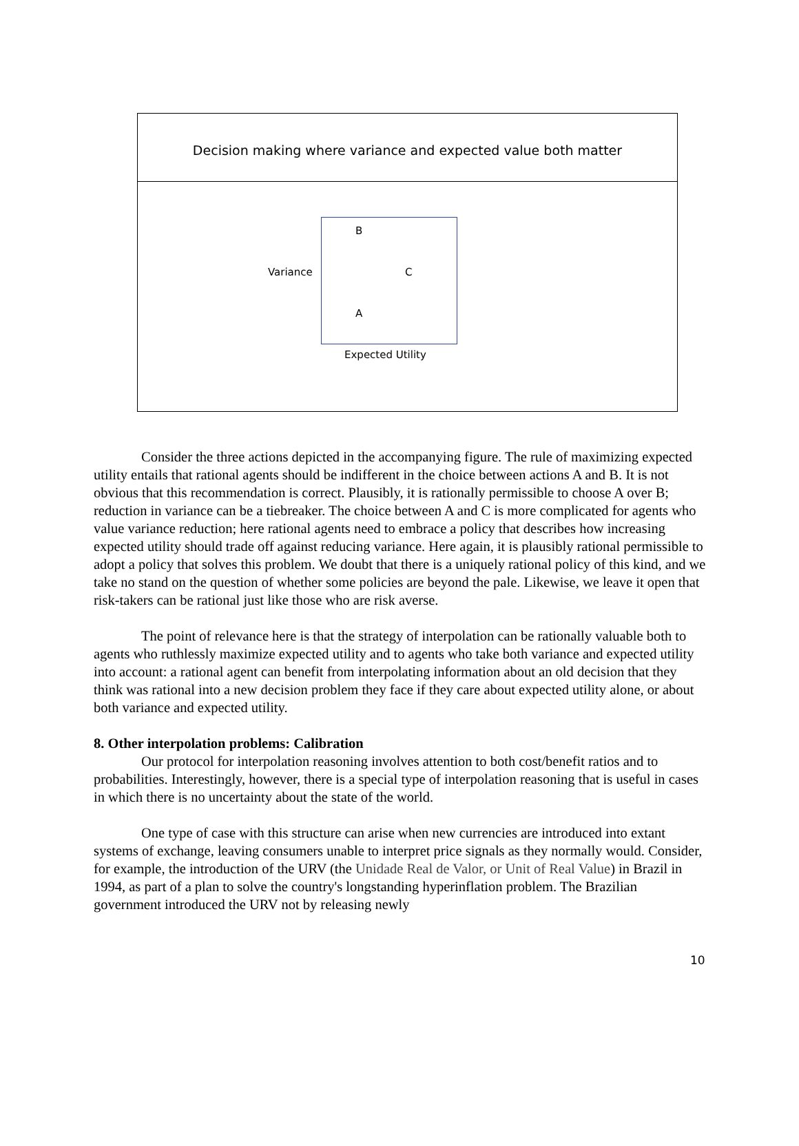Decision making where variance and expected value both matter
B
Variance C
A
Expected Utility
Consider the three actions depicted in the accompanying figure. The rule of maximizing expected utility entails that rational agents should be indifferent in the choice between actions A and B. It is not obvious that this recommendation is correct. Plausibly, it is rationally permissible to choose A over B; reduction in variance can be a tiebreaker. The choice between A and C is more complicated for agents who value variance reduction; here rational agents need to embrace a policy that describes how increasing expected utility should trade off against reducing variance. Here again, it is plausibly rational permissible to adopt a policy that solves this problem. We doubt that there is a uniquely rational policy of this kind, and we take no stand on the question of whether some policies are beyond the pale. Likewise, we leave it open that risk-takers can be rational just like those who are risk averse.
The point of relevance here is that the strategy of interpolation can be rationally valuable both to agents who ruthlessly maximize expected utility and to agents who take both variance and expected utility into account: a rational agent can benefit from interpolating information about an old decision that they think was rational into a new decision problem they face if they care about expected utility alone, or about both variance and expected utility.
8. Other interpolation problems: Calibration
Our protocol for interpolation reasoning involves attention to both cost/benefit ratios and to probabilities. Interestingly, however, there is a special type of interpolation reasoning that is useful in cases in which there is no uncertainty about the state of the world.
One type of case with this structure can arise when new currencies are introduced into extant systems of exchange, leaving consumers unable to interpret price signals as they normally would. Consider, for example, the introduction of the URV (the Unidade Real de Valor, or Unit of Real Value) in Brazil in 1994, as part of a plan to solve the country's longstanding hyperinflation problem. The Brazilian government introduced the URV not by releasing newly
10